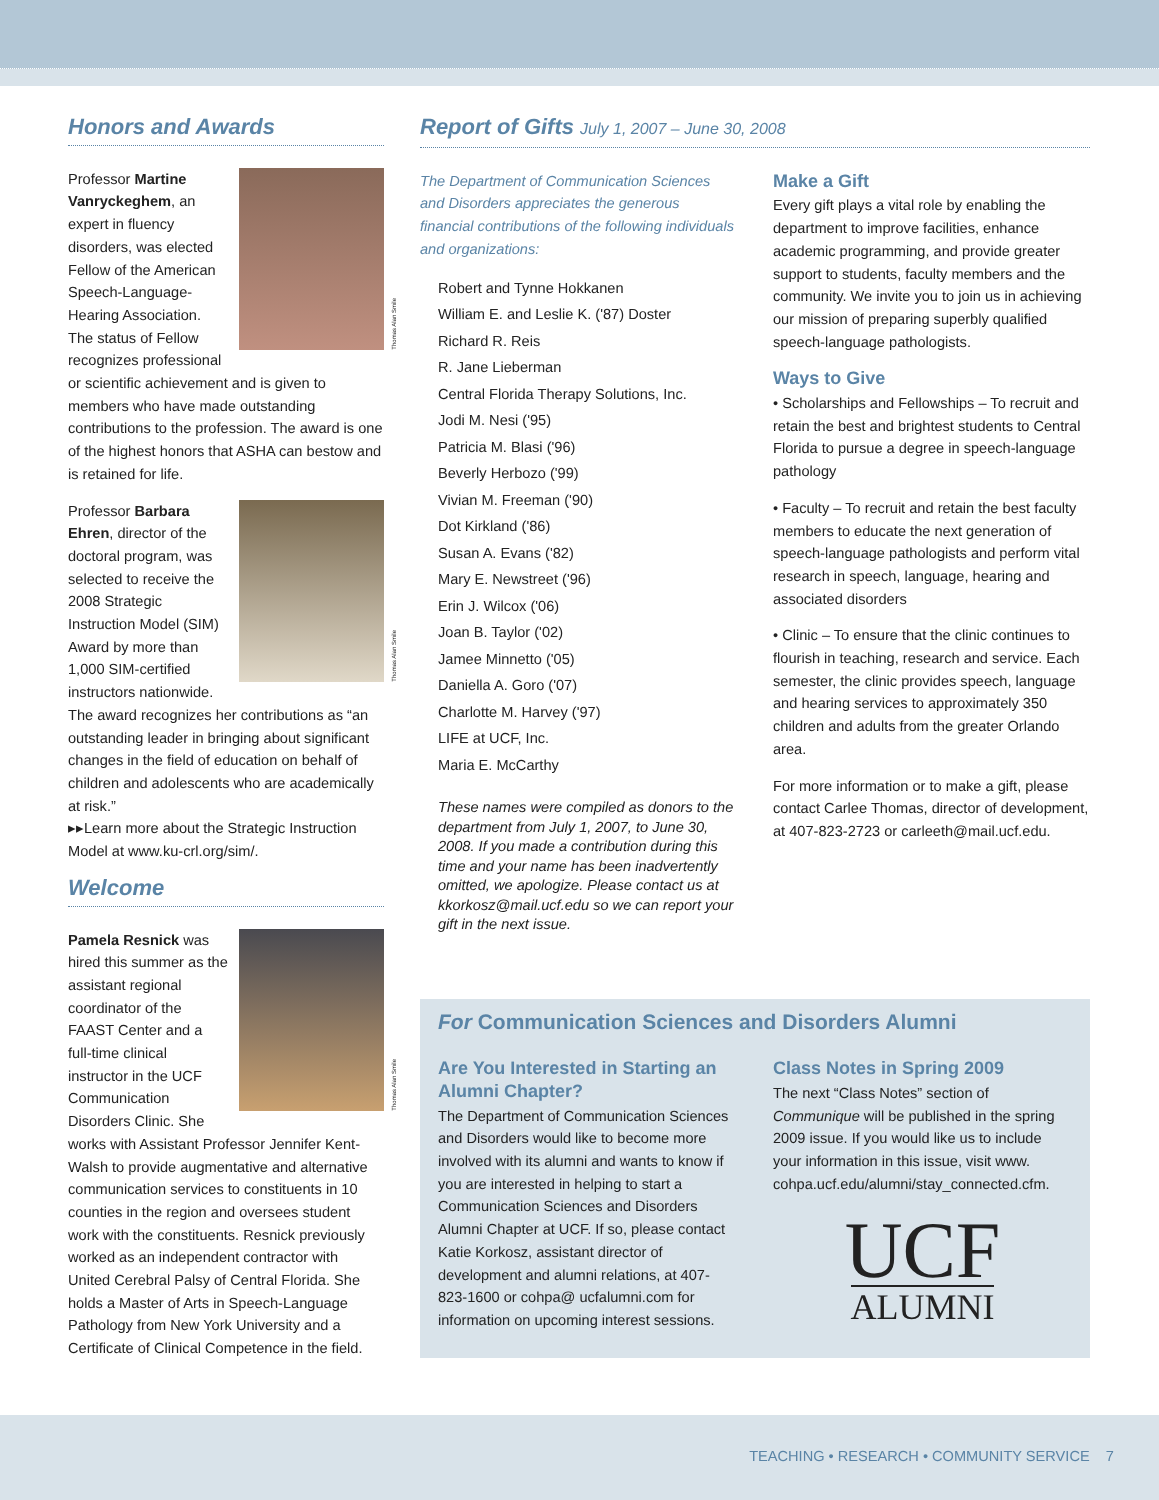Honors and Awards
Thomas Alan Smile
Professor Martine Vanryckeghem, an expert in fluency disorders, was elected Fellow of the American Speech-Language-Hearing Association. The status of Fellow recognizes professional or scientific achievement and is given to members who have made outstanding contributions to the profession. The award is one of the highest honors that ASHA can bestow and is retained for life.
Thomas Alan Smile
Professor Barbara Ehren, director of the doctoral program, was selected to receive the 2008 Strategic Instruction Model (SIM) Award by more than 1,000 SIM-certified instructors nationwide. The award recognizes her contributions as “an outstanding leader in bringing about significant changes in the field of education on behalf of children and adolescents who are academically at risk.”
▸▸Learn more about the Strategic Instruction Model at www.ku-crl.org/sim/.
Welcome
Thomas Alan Smile
Pamela Resnick was hired this summer as the assistant regional coordinator of the FAAST Center and a full-time clinical instructor in the UCF Communication Disorders Clinic. She works with Assistant Professor Jennifer Kent-Walsh to provide augmentative and alternative communication services to constituents in 10 counties in the region and oversees student work with the constituents. Resnick previously worked as an independent contractor with United Cerebral Palsy of Central Florida. She holds a Master of Arts in Speech-Language Pathology from New York University and a Certificate of Clinical Competence in the field.
Report of Gifts July 1, 2007 – June 30, 2008
The Department of Communication Sciences and Disorders appreciates the generous financial contributions of the following individuals and organizations:
Robert and Tynne Hokkanen
William E. and Leslie K. ('87) Doster
Richard R. Reis
R. Jane Lieberman
Central Florida Therapy Solutions, Inc.
Jodi M. Nesi ('95)
Patricia M. Blasi ('96)
Beverly Herbozo ('99)
Vivian M. Freeman ('90)
Dot Kirkland ('86)
Susan A. Evans ('82)
Mary E. Newstreet ('96)
Erin J. Wilcox ('06)
Joan B. Taylor ('02)
Jamee Minnetto ('05)
Daniella A. Goro ('07)
Charlotte M. Harvey ('97)
LIFE at UCF, Inc.
Maria E. McCarthy
These names were compiled as donors to the department from July 1, 2007, to June 30, 2008. If you made a contribution during this time and your name has been inadvertently omitted, we apologize. Please contact us at kkorkosz@mail.ucf.edu so we can report your gift in the next issue.
Make a Gift
Every gift plays a vital role by enabling the department to improve facilities, enhance academic programming, and provide greater support to students, faculty members and the community. We invite you to join us in achieving our mission of preparing superbly qualified speech-language pathologists.
Ways to Give
• Scholarships and Fellowships – To recruit and retain the best and brightest students to Central Florida to pursue a degree in speech-language pathology
• Faculty – To recruit and retain the best faculty members to educate the next generation of speech-language pathologists and perform vital research in speech, language, hearing and associated disorders
• Clinic – To ensure that the clinic continues to flourish in teaching, research and service. Each semester, the clinic provides speech, language and hearing services to approximately 350 children and adults from the greater Orlando area.
For more information or to make a gift, please contact Carlee Thomas, director of development, at 407-823-2723 or carleeth@mail.ucf.edu.
For Communication Sciences and Disorders Alumni
Are You Interested in Starting an Alumni Chapter?
The Department of Communication Sciences and Disorders would like to become more involved with its alumni and wants to know if you are interested in helping to start a Communication Sciences and Disorders Alumni Chapter at UCF. If so, please contact Katie Korkosz, assistant director of development and alumni relations, at 407-823-1600 or cohpa@ ucfalumni.com for information on upcoming interest sessions.
Class Notes in Spring 2009
The next “Class Notes” section of Communique will be published in the spring 2009 issue. If you would like us to include your information in this issue, visit www. cohpa.ucf.edu/alumni/stay_connected.cfm.
UCF
ALUMNI
TEACHING • RESEARCH • COMMUNITY SERVICE 7